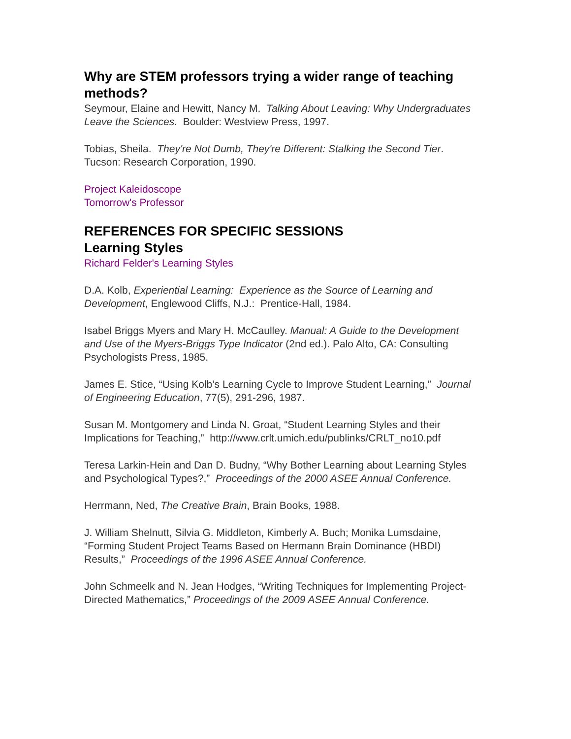Why are STEM professors trying a wider range of teaching methods?
Seymour, Elaine and Hewitt, Nancy M. Talking About Leaving: Why Undergraduates Leave the Sciences. Boulder: Westview Press, 1997.
Tobias, Sheila. They're Not Dumb, They're Different: Stalking the Second Tier. Tucson: Research Corporation, 1990.
Project Kaleidoscope
Tomorrow's Professor
REFERENCES FOR SPECIFIC SESSIONS
Learning Styles
Richard Felder's Learning Styles
D.A. Kolb, Experiential Learning: Experience as the Source of Learning and Development, Englewood Cliffs, N.J.: Prentice-Hall, 1984.
Isabel Briggs Myers and Mary H. McCaulley. Manual: A Guide to the Development and Use of the Myers-Briggs Type Indicator (2nd ed.). Palo Alto, CA: Consulting Psychologists Press, 1985.
James E. Stice, “Using Kolb’s Learning Cycle to Improve Student Learning,” Journal of Engineering Education, 77(5), 291-296, 1987.
Susan M. Montgomery and Linda N. Groat, “Student Learning Styles and their Implications for Teaching,” http://www.crlt.umich.edu/publinks/CRLT_no10.pdf
Teresa Larkin-Hein and Dan D. Budny, “Why Bother Learning about Learning Styles and Psychological Types?,” Proceedings of the 2000 ASEE Annual Conference.
Herrmann, Ned, The Creative Brain, Brain Books, 1988.
J. William Shelnutt, Silvia G. Middleton, Kimberly A. Buch; Monika Lumsdaine, “Forming Student Project Teams Based on Hermann Brain Dominance (HBDI) Results,” Proceedings of the 1996 ASEE Annual Conference.
John Schmeelk and N. Jean Hodges, “Writing Techniques for Implementing Project-Directed Mathematics,” Proceedings of the 2009 ASEE Annual Conference.